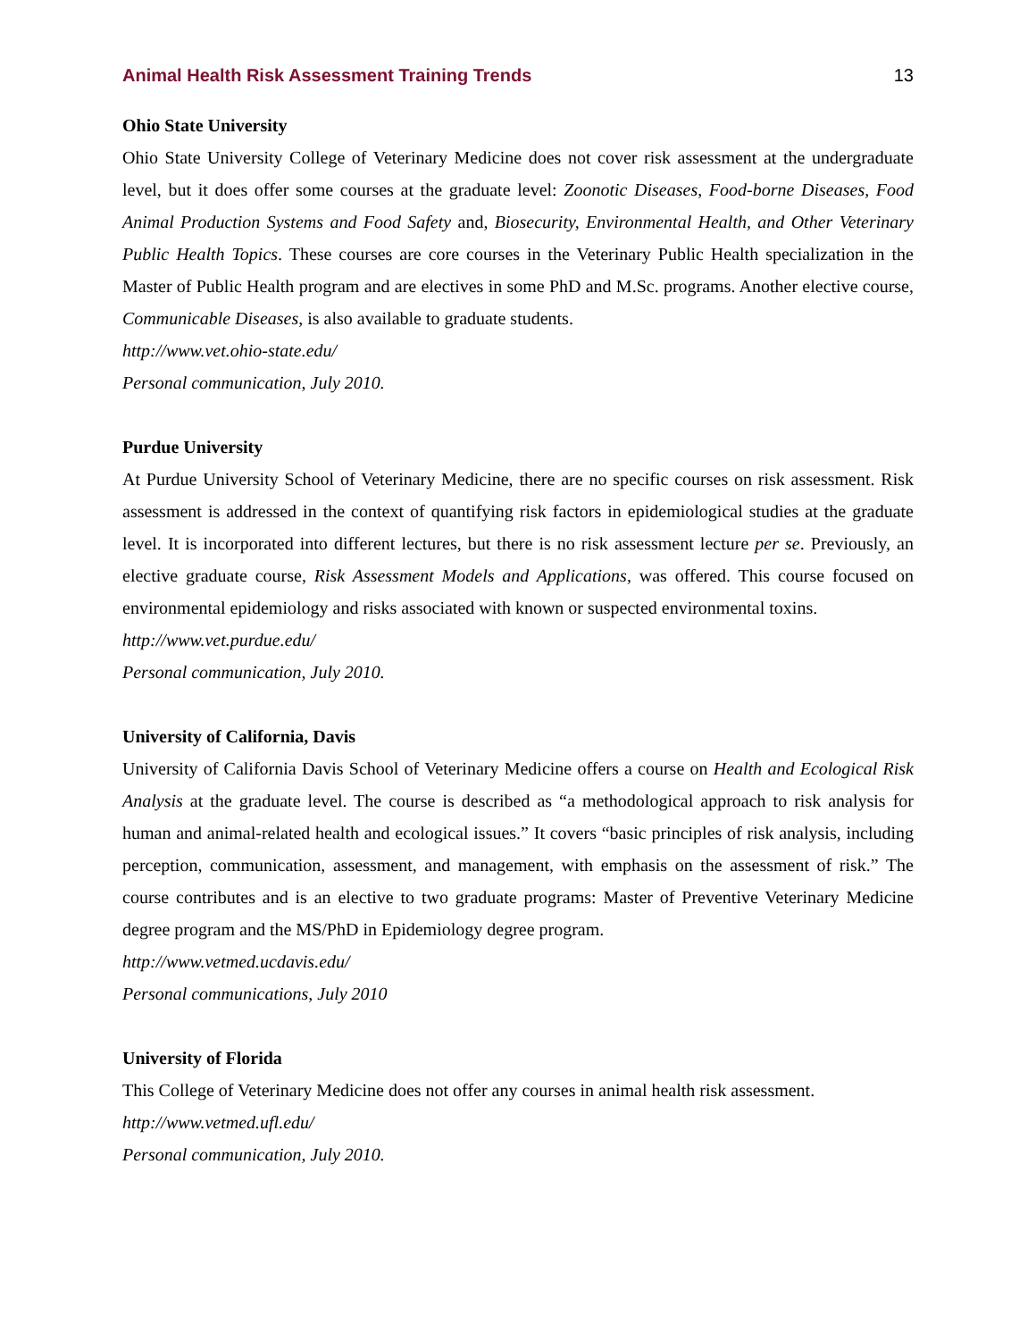Animal Health Risk Assessment Training Trends 13
Ohio State University
Ohio State University College of Veterinary Medicine does not cover risk assessment at the undergraduate level, but it does offer some courses at the graduate level: Zoonotic Diseases, Food-borne Diseases, Food Animal Production Systems and Food Safety and, Biosecurity, Environmental Health, and Other Veterinary Public Health Topics. These courses are core courses in the Veterinary Public Health specialization in the Master of Public Health program and are electives in some PhD and M.Sc. programs. Another elective course, Communicable Diseases, is also available to graduate students.
http://www.vet.ohio-state.edu/
Personal communication, July 2010.
Purdue University
At Purdue University School of Veterinary Medicine, there are no specific courses on risk assessment. Risk assessment is addressed in the context of quantifying risk factors in epidemiological studies at the graduate level. It is incorporated into different lectures, but there is no risk assessment lecture per se. Previously, an elective graduate course, Risk Assessment Models and Applications, was offered. This course focused on environmental epidemiology and risks associated with known or suspected environmental toxins.
http://www.vet.purdue.edu/
Personal communication, July 2010.
University of California, Davis
University of California Davis School of Veterinary Medicine offers a course on Health and Ecological Risk Analysis at the graduate level. The course is described as “a methodological approach to risk analysis for human and animal-related health and ecological issues.” It covers “basic principles of risk analysis, including perception, communication, assessment, and management, with emphasis on the assessment of risk.” The course contributes and is an elective to two graduate programs: Master of Preventive Veterinary Medicine degree program and the MS/PhD in Epidemiology degree program.
http://www.vetmed.ucdavis.edu/
Personal communications, July 2010
University of Florida
This College of Veterinary Medicine does not offer any courses in animal health risk assessment.
http://www.vetmed.ufl.edu/
Personal communication, July 2010.